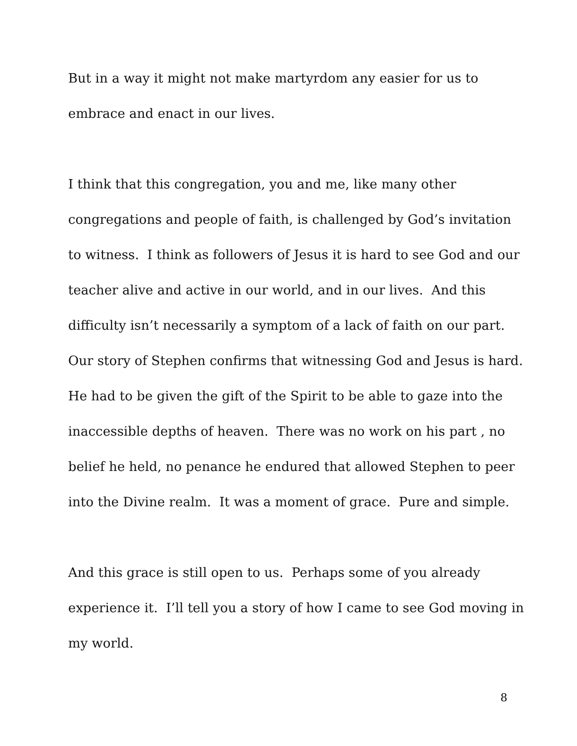But in a way it might not make martyrdom any easier for us to
embrace and enact in our lives.
I think that this congregation, you and me, like many other
congregations and people of faith, is challenged by God’s invitation
to witness. I think as followers of Jesus it is hard to see God and our
teacher alive and active in our world, and in our lives. And this
difficulty isn’t necessarily a symptom of a lack of faith on our part.
Our story of Stephen confirms that witnessing God and Jesus is hard.
He had to be given the gift of the Spirit to be able to gaze into the
inaccessible depths of heaven. There was no work on his part , no
belief he held, no penance he endured that allowed Stephen to peer
into the Divine realm. It was a moment of grace. Pure and simple.
And this grace is still open to us. Perhaps some of you already
experience it. I’ll tell you a story of how I came to see God moving in
my world.
8